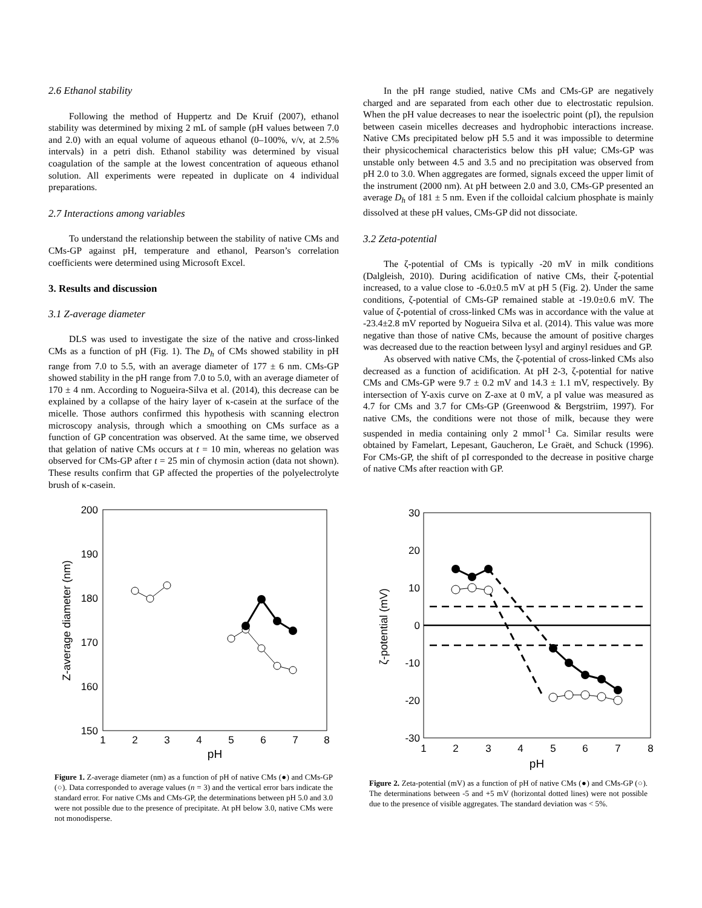2.6 Ethanol stability
Following the method of Huppertz and De Kruif (2007), ethanol stability was determined by mixing 2 mL of sample (pH values between 7.0 and 2.0) with an equal volume of aqueous ethanol (0–100%, v/v, at 2.5% intervals) in a petri dish. Ethanol stability was determined by visual coagulation of the sample at the lowest concentration of aqueous ethanol solution. All experiments were repeated in duplicate on 4 individual preparations.
2.7 Interactions among variables
To understand the relationship between the stability of native CMs and CMs-GP against pH, temperature and ethanol, Pearson’s correlation coefficients were determined using Microsoft Excel.
3. Results and discussion
3.1 Z-average diameter
DLS was used to investigate the size of the native and cross-linked CMs as a function of pH (Fig. 1). The D<sub>h</sub> of CMs showed stability in pH range from 7.0 to 5.5, with an average diameter of 177 ± 6 nm. CMs-GP showed stability in the pH range from 7.0 to 5.0, with an average diameter of 170 ± 4 nm. According to Nogueira-Silva et al. (2014), this decrease can be explained by a collapse of the hairy layer of κ-casein at the surface of the micelle. Those authors confirmed this hypothesis with scanning electron microscopy analysis, through which a smoothing on CMs surface as a function of GP concentration was observed. At the same time, we observed that gelation of native CMs occurs at t = 10 min, whereas no gelation was observed for CMs-GP after t = 25 min of chymosin action (data not shown). These results confirm that GP affected the properties of the polyelectrolyte brush of κ-casein.
In the pH range studied, native CMs and CMs-GP are negatively charged and are separated from each other due to electrostatic repulsion. When the pH value decreases to near the isoelectric point (pI), the repulsion between casein micelles decreases and hydrophobic interactions increase. Native CMs precipitated below pH 5.5 and it was impossible to determine their physicochemical characteristics below this pH value; CMs-GP was unstable only between 4.5 and 3.5 and no precipitation was observed from pH 2.0 to 3.0. When aggregates are formed, signals exceed the upper limit of the instrument (2000 nm). At pH between 2.0 and 3.0, CMs-GP presented an average D<sub>h</sub> of 181 ± 5 nm. Even if the colloidal calcium phosphate is mainly dissolved at these pH values, CMs-GP did not dissociate.
3.2 Zeta-potential
The ζ-potential of CMs is typically -20 mV in milk conditions (Dalgleish, 2010). During acidification of native CMs, their ζ-potential increased, to a value close to -6.0±0.5 mV at pH 5 (Fig. 2). Under the same conditions, ζ-potential of CMs-GP remained stable at -19.0±0.6 mV. The value of ζ-potential of cross-linked CMs was in accordance with the value at -23.4±2.8 mV reported by Nogueira Silva et al. (2014). This value was more negative than those of native CMs, because the amount of positive charges was decreased due to the reaction between lysyl and arginyl residues and GP.
As observed with native CMs, the ζ-potential of cross-linked CMs also decreased as a function of acidification. At pH 2-3, ζ-potential for native CMs and CMs-GP were 9.7 ± 0.2 mV and 14.3 ± 1.1 mV, respectively. By intersection of Y-axis curve on Z-axe at 0 mV, a pI value was measured as 4.7 for CMs and 3.7 for CMs-GP (Greenwood & Bergstriim, 1997). For native CMs, the conditions were not those of milk, because they were suspended in media containing only 2 mmol<sup>-1</sup> Ca. Similar results were obtained by Famelart, Lepesant, Gaucheron, Le Graët, and Schuck (1996). For CMs-GP, the shift of pI corresponded to the decrease in positive charge of native CMs after reaction with GP.
200
190
180
170
160
150
1
2
3
4
5
6
7
8
pH
Z-average diameter (nm)
Figure 1. Z-average diameter (nm) as a function of pH of native CMs (●) and CMs-GP (○). Data corresponded to average values (n = 3) and the vertical error bars indicate the standard error. For native CMs and CMs-GP, the determinations between pH 5.0 and 3.0 were not possible due to the presence of precipitate. At pH below 3.0, native CMs were not monodisperse.
30
20
10
0
-10
-20
-30
1
2
3
4
5
6
7
8
pH
ζ-potential (mV)
Figure 2. Zeta-potential (mV) as a function of pH of native CMs (●) and CMs-GP (○). The determinations between -5 and +5 mV (horizontal dotted lines) were not possible due to the presence of visible aggregates. The standard deviation was < 5%.